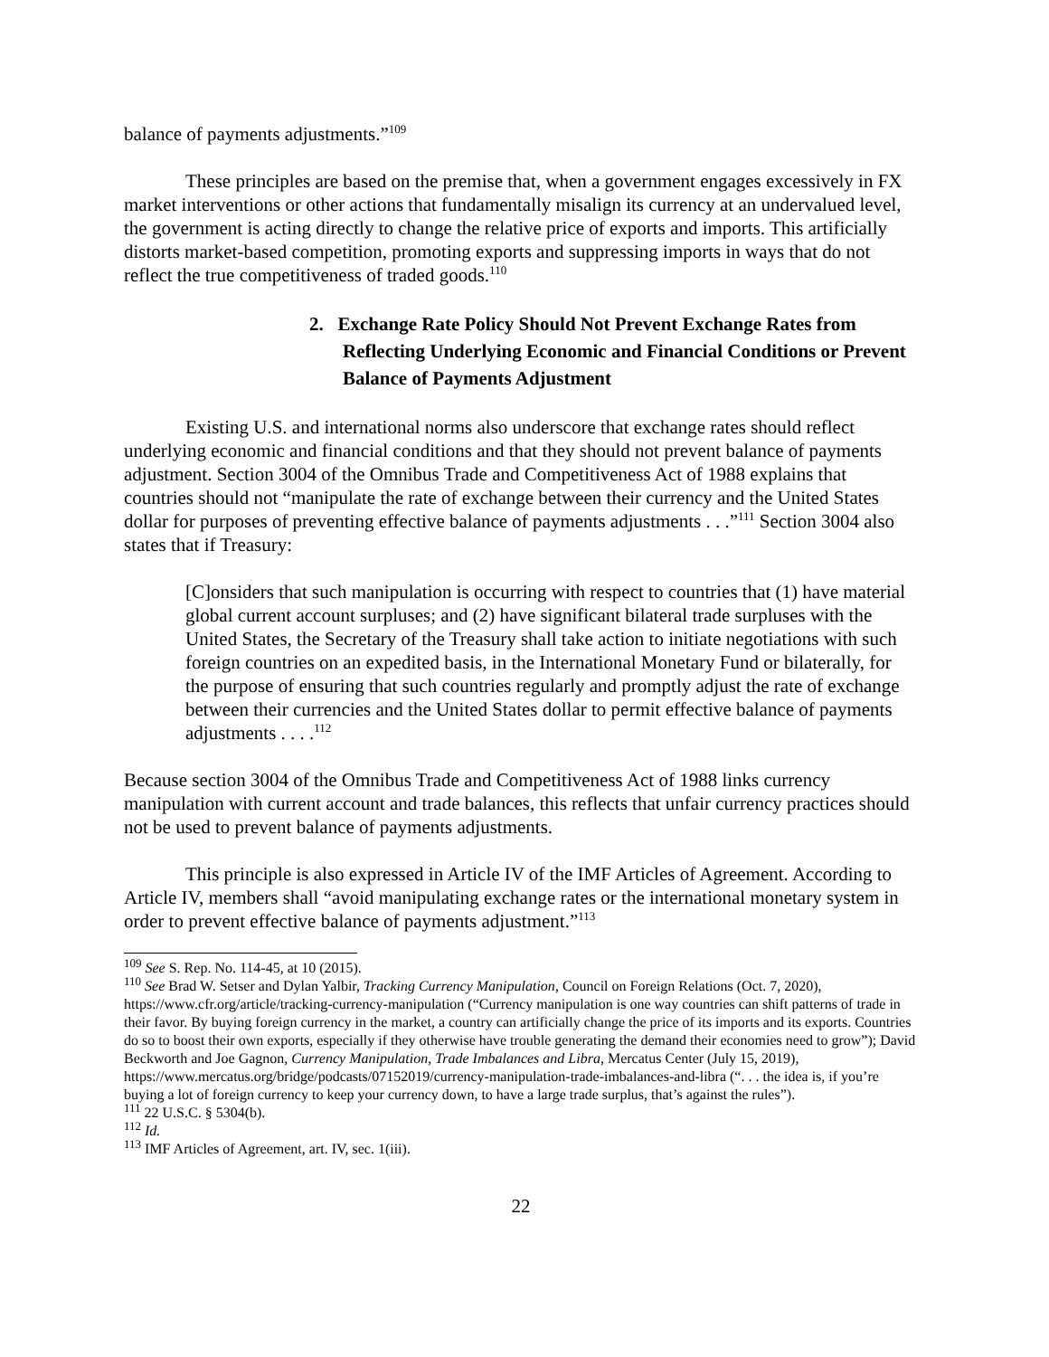balance of payments adjustments.”<sup>109</sup>
These principles are based on the premise that, when a government engages excessively in FX market interventions or other actions that fundamentally misalign its currency at an undervalued level, the government is acting directly to change the relative price of exports and imports. This artificially distorts market-based competition, promoting exports and suppressing imports in ways that do not reflect the true competitiveness of traded goods.<sup>110</sup>
2. Exchange Rate Policy Should Not Prevent Exchange Rates from Reflecting Underlying Economic and Financial Conditions or Prevent Balance of Payments Adjustment
Existing U.S. and international norms also underscore that exchange rates should reflect underlying economic and financial conditions and that they should not prevent balance of payments adjustment. Section 3004 of the Omnibus Trade and Competitiveness Act of 1988 explains that countries should not “manipulate the rate of exchange between their currency and the United States dollar for purposes of preventing effective balance of payments adjustments . . .”<sup>111</sup> Section 3004 also states that if Treasury:
[C]onsiders that such manipulation is occurring with respect to countries that (1) have material global current account surpluses; and (2) have significant bilateral trade surpluses with the United States, the Secretary of the Treasury shall take action to initiate negotiations with such foreign countries on an expedited basis, in the International Monetary Fund or bilaterally, for the purpose of ensuring that such countries regularly and promptly adjust the rate of exchange between their currencies and the United States dollar to permit effective balance of payments adjustments . . . .<sup>112</sup>
Because section 3004 of the Omnibus Trade and Competitiveness Act of 1988 links currency manipulation with current account and trade balances, this reflects that unfair currency practices should not be used to prevent balance of payments adjustments.
This principle is also expressed in Article IV of the IMF Articles of Agreement. According to Article IV, members shall “avoid manipulating exchange rates or the international monetary system in order to prevent effective balance of payments adjustment.”<sup>113</sup>
<sup>109</sup> See S. Rep. No. 114-45, at 10 (2015).
<sup>110</sup> See Brad W. Setser and Dylan Yalbir, Tracking Currency Manipulation, Council on Foreign Relations (Oct. 7, 2020), https://www.cfr.org/article/tracking-currency-manipulation (“Currency manipulation is one way countries can shift patterns of trade in their favor. By buying foreign currency in the market, a country can artificially change the price of its imports and its exports. Countries do so to boost their own exports, especially if they otherwise have trouble generating the demand their economies need to grow”); David Beckworth and Joe Gagnon, Currency Manipulation, Trade Imbalances and Libra, Mercatus Center (July 15, 2019), https://www.mercatus.org/bridge/podcasts/07152019/currency-manipulation-trade-imbalances-and-libra (“. . . the idea is, if you’re buying a lot of foreign currency to keep your currency down, to have a large trade surplus, that’s against the rules”).
<sup>111</sup> 22 U.S.C. § 5304(b).
<sup>112</sup> Id.
<sup>113</sup> IMF Articles of Agreement, art. IV, sec. 1(iii).
22